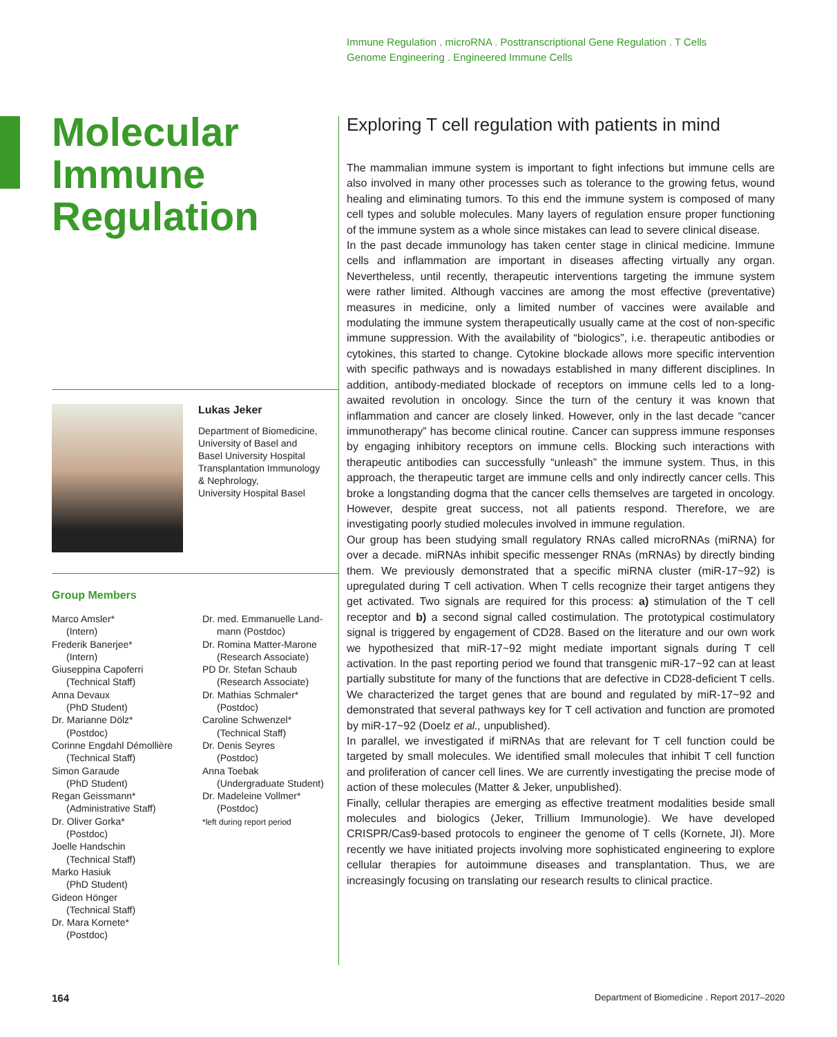Immune Regulation . microRNA . Posttranscriptional Gene Regulation . T Cells
Genome Engineering . Engineered Immune Cells
Molecular
Immune
Regulation
Lukas Jeker
Department of Biomedicine,
University of Basel and
Basel University Hospital
Transplantation Immunology
& Nephrology,
University Hospital Basel
Group Members
Marco Amsler*
(Intern)
Frederik Banerjee*
(Intern)
Giuseppina Capoferri
(Technical Staff)
Anna Devaux
(PhD Student)
Dr. Marianne Dölz*
(Postdoc)
Corinne Engdahl Démollière
(Technical Staff)
Simon Garaude
(PhD Student)
Regan Geissmann*
(Administrative Staff)
Dr. Oliver Gorka*
(Postdoc)
Joelle Handschin
(Technical Staff)
Marko Hasiuk
(PhD Student)
Gideon Hönger
(Technical Staff)
Dr. Mara Kornete*
(Postdoc)
Dr. med. Emmanuelle Land-
mann (Postdoc)
Dr. Romina Matter-Marone
(Research Associate)
PD Dr. Stefan Schaub
(Research Associate)
Dr. Mathias Schmaler*
(Postdoc)
Caroline Schwenzel*
(Technical Staff)
Dr. Denis Seyres
(Postdoc)
Anna Toebak
(Undergraduate Student)
Dr. Madeleine Vollmer*
(Postdoc)
*left during report period
Exploring T cell regulation with patients in mind
The mammalian immune system is important to fight infections but immune cells are also involved in many other processes such as tolerance to the growing fetus, wound healing and eliminating tumors. To this end the immune system is composed of many cell types and soluble molecules. Many layers of regulation ensure proper functioning of the immune system as a whole since mistakes can lead to severe clinical disease.
In the past decade immunology has taken center stage in clinical medicine. Immune cells and inflammation are important in diseases affecting virtually any organ. Nevertheless, until recently, therapeutic interventions targeting the immune system were rather limited. Although vaccines are among the most effective (preventative) measures in medicine, only a limited number of vaccines were available and modulating the immune system therapeutically usually came at the cost of non-specific immune suppression. With the availability of “biologics”, i.e. therapeutic antibodies or cytokines, this started to change. Cytokine blockade allows more specific intervention with specific pathways and is nowadays established in many different disciplines. In addition, antibody-mediated blockade of receptors on immune cells led to a long- awaited revolution in oncology. Since the turn of the century it was known that inflammation and cancer are closely linked. However, only in the last decade “cancer immunotherapy” has become clinical routine. Cancer can suppress immune responses by engaging inhibitory receptors on immune cells. Blocking such interactions with therapeutic antibodies can successfully “unleash” the immune system. Thus, in this approach, the therapeutic target are immune cells and only indirectly cancer cells. This broke a longstanding dogma that the cancer cells themselves are targeted in oncology. However, despite great success, not all patients respond. Therefore, we are investigating poorly studied molecules involved in immune regulation.
Our group has been studying small regulatory RNAs called microRNAs (miRNA) for over a decade. miRNAs inhibit specific messenger RNAs (mRNAs) by directly binding them. We previously demonstrated that a specific miRNA cluster (miR-17~92) is upregulated during T cell activation. When T cells recognize their target antigens they get activated. Two signals are required for this process: a) stimulation of the T cell receptor and b) a second signal called costimulation. The prototypical costimulatory signal is triggered by engagement of CD28. Based on the literature and our own work we hypothesized that miR-17~92 might mediate important signals during T cell activation. In the past reporting period we found that transgenic miR-17~92 can at least partially substitute for many of the functions that are defective in CD28-deficient T cells. We characterized the target genes that are bound and regulated by miR-17~92 and demonstrated that several pathways key for T cell activation and function are promoted by miR-17~92 (Doelz et al., unpublished).
In parallel, we investigated if miRNAs that are relevant for T cell function could be targeted by small molecules. We identified small molecules that inhibit T cell function and proliferation of cancer cell lines. We are currently investigating the precise mode of action of these molecules (Matter & Jeker, unpublished).
Finally, cellular therapies are emerging as effective treatment modalities beside small molecules and biologics (Jeker, Trillium Immunologie). We have developed CRISPR/Cas9-based protocols to engineer the genome of T cells (Kornete, JI). More recently we have initiated projects involving more sophisticated engineering to explore cellular therapies for autoimmune diseases and transplantation. Thus, we are increasingly focusing on translating our research results to clinical practice.
164
Department of Biomedicine . Report 2017–2020